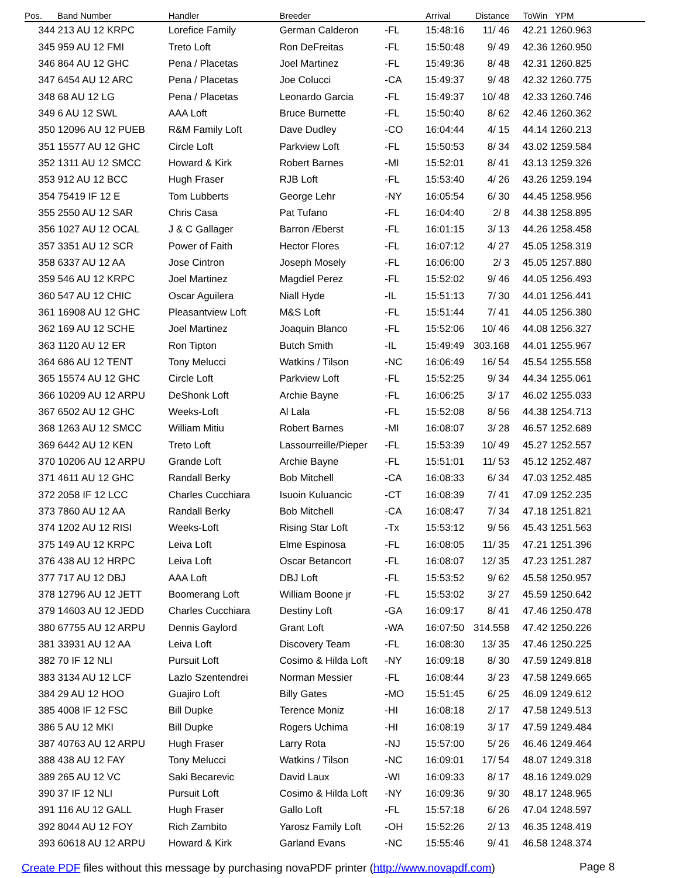| Pos. | Band Number | Handler | Breeder | | Arrival | Distance | ToWin | YPM |
| --- | --- | --- | --- | --- | --- | --- | --- | --- |
| 344 | 213 AU 12 KRPC | Lorefice Family | German Calderon | -FL | 15:48:16 | 11/ 46 | 42.21 | 1260.963 |
| 345 | 959 AU 12 FMI | Treto Loft | Ron DeFreitas | -FL | 15:50:48 | 9/ 49 | 42.36 | 1260.950 |
| 346 | 864 AU 12 GHC | Pena / Placetas | Joel Martinez | -FL | 15:49:36 | 8/ 48 | 42.31 | 1260.825 |
| 347 | 6454 AU 12 ARC | Pena / Placetas | Joe Colucci | -CA | 15:49:37 | 9/ 48 | 42.32 | 1260.775 |
| 348 | 68 AU 12 LG | Pena / Placetas | Leonardo Garcia | -FL | 15:49:37 | 10/ 48 | 42.33 | 1260.746 |
| 349 | 6 AU 12 SWL | AAA Loft | Bruce Burnette | -FL | 15:50:40 | 8/ 62 | 42.46 | 1260.362 |
| 350 | 12096 AU 12 PUEB | R&M Family Loft | Dave Dudley | -CO | 16:04:44 | 4/ 15 | 44.14 | 1260.213 |
| 351 | 15577 AU 12 GHC | Circle Loft | Parkview Loft | -FL | 15:50:53 | 8/ 34 | 43.02 | 1259.584 |
| 352 | 1311 AU 12 SMCC | Howard & Kirk | Robert Barnes | -MI | 15:52:01 | 8/ 41 | 43.13 | 1259.326 |
| 353 | 912 AU 12 BCC | Hugh Fraser | RJB Loft | -FL | 15:53:40 | 4/ 26 | 43.26 | 1259.194 |
| 354 | 75419 IF 12 E | Tom Lubberts | George Lehr | -NY | 16:05:54 | 6/ 30 | 44.45 | 1258.956 |
| 355 | 2550 AU 12 SAR | Chris Casa | Pat Tufano | -FL | 16:04:40 | 2/ 8 | 44.38 | 1258.895 |
| 356 | 1027 AU 12 OCAL | J & C Gallager | Barron /Eberst | -FL | 16:01:15 | 3/ 13 | 44.26 | 1258.458 |
| 357 | 3351 AU 12 SCR | Power of Faith | Hector Flores | -FL | 16:07:12 | 4/ 27 | 45.05 | 1258.319 |
| 358 | 6337 AU 12 AA | Jose Cintron | Joseph Mosely | -FL | 16:06:00 | 2/ 3 | 45.05 | 1257.880 |
| 359 | 546 AU 12 KRPC | Joel Martinez | Magdiel Perez | -FL | 15:52:02 | 9/ 46 | 44.05 | 1256.493 |
| 360 | 547 AU 12 CHIC | Oscar Aguilera | Niall Hyde | -IL | 15:51:13 | 7/ 30 | 44.01 | 1256.441 |
| 361 | 16908 AU 12 GHC | Pleasantview Loft | M&S Loft | -FL | 15:51:44 | 7/ 41 | 44.05 | 1256.380 |
| 362 | 169 AU 12 SCHE | Joel Martinez | Joaquin Blanco | -FL | 15:52:06 | 10/ 46 | 44.08 | 1256.327 |
| 363 | 1120 AU 12 ER | Ron Tipton | Butch Smith | -IL | 15:49:49 | 303.168 | 44.01 | 1255.967 |
| 364 | 686 AU 12 TENT | Tony Melucci | Watkins / Tilson | -NC | 16:06:49 | 16/ 54 | 45.54 | 1255.558 |
| 365 | 15574 AU 12 GHC | Circle Loft | Parkview Loft | -FL | 15:52:25 | 9/ 34 | 44.34 | 1255.061 |
| 366 | 10209 AU 12 ARPU | DeShonk Loft | Archie Bayne | -FL | 16:06:25 | 3/ 17 | 46.02 | 1255.033 |
| 367 | 6502 AU 12 GHC | Weeks-Loft | Al Lala | -FL | 15:52:08 | 8/ 56 | 44.38 | 1254.713 |
| 368 | 1263 AU 12 SMCC | William Mitiu | Robert Barnes | -MI | 16:08:07 | 3/ 28 | 46.57 | 1252.689 |
| 369 | 6442 AU 12 KEN | Treto Loft | Lassourreille/Pieper | -FL | 15:53:39 | 10/ 49 | 45.27 | 1252.557 |
| 370 | 10206 AU 12 ARPU | Grande Loft | Archie Bayne | -FL | 15:51:01 | 11/ 53 | 45.12 | 1252.487 |
| 371 | 4611 AU 12 GHC | Randall Berky | Bob Mitchell | -CA | 16:08:33 | 6/ 34 | 47.03 | 1252.485 |
| 372 | 2058 IF 12 LCC | Charles Cucchiara | Isuoin Kuluancic | -CT | 16:08:39 | 7/ 41 | 47.09 | 1252.235 |
| 373 | 7860 AU 12 AA | Randall Berky | Bob Mitchell | -CA | 16:08:47 | 7/ 34 | 47.18 | 1251.821 |
| 374 | 1202 AU 12 RISI | Weeks-Loft | Rising Star Loft | -Tx | 15:53:12 | 9/ 56 | 45.43 | 1251.563 |
| 375 | 149 AU 12 KRPC | Leiva Loft | Elme Espinosa | -FL | 16:08:05 | 11/ 35 | 47.21 | 1251.396 |
| 376 | 438 AU 12 HRPC | Leiva Loft | Oscar Betancort | -FL | 16:08:07 | 12/ 35 | 47.23 | 1251.287 |
| 377 | 717 AU 12 DBJ | AAA Loft | DBJ Loft | -FL | 15:53:52 | 9/ 62 | 45.58 | 1250.957 |
| 378 | 12796 AU 12 JETT | Boomerang Loft | William Boone jr | -FL | 15:53:02 | 3/ 27 | 45.59 | 1250.642 |
| 379 | 14603 AU 12 JEDD | Charles Cucchiara | Destiny Loft | -GA | 16:09:17 | 8/ 41 | 47.46 | 1250.478 |
| 380 | 67755 AU 12 ARPU | Dennis Gaylord | Grant Loft | -WA | 16:07:50 | 314.558 | 47.42 | 1250.226 |
| 381 | 33931 AU 12 AA | Leiva Loft | Discovery Team | -FL | 16:08:30 | 13/ 35 | 47.46 | 1250.225 |
| 382 | 70 IF 12 NLI | Pursuit Loft | Cosimo & Hilda Loft | -NY | 16:09:18 | 8/ 30 | 47.59 | 1249.818 |
| 383 | 3134 AU 12 LCF | Lazlo Szentendrei | Norman Messier | -FL | 16:08:44 | 3/ 23 | 47.58 | 1249.665 |
| 384 | 29 AU 12 HOO | Guajiro Loft | Billy Gates | -MO | 15:51:45 | 6/ 25 | 46.09 | 1249.612 |
| 385 | 4008 IF 12 FSC | Bill Dupke | Terence Moniz | -HI | 16:08:18 | 2/ 17 | 47.58 | 1249.513 |
| 386 | 5 AU 12 MKI | Bill Dupke | Rogers Uchima | -HI | 16:08:19 | 3/ 17 | 47.59 | 1249.484 |
| 387 | 40763 AU 12 ARPU | Hugh Fraser | Larry Rota | -NJ | 15:57:00 | 5/ 26 | 46.46 | 1249.464 |
| 388 | 438 AU 12 FAY | Tony Melucci | Watkins / Tilson | -NC | 16:09:01 | 17/ 54 | 48.07 | 1249.318 |
| 389 | 265 AU 12 VC | Saki Becarevic | David Laux | -WI | 16:09:33 | 8/ 17 | 48.16 | 1249.029 |
| 390 | 37 IF 12 NLI | Pursuit Loft | Cosimo & Hilda Loft | -NY | 16:09:36 | 9/ 30 | 48.17 | 1248.965 |
| 391 | 116 AU 12 GALL | Hugh Fraser | Gallo Loft | -FL | 15:57:18 | 6/ 26 | 47.04 | 1248.597 |
| 392 | 8044 AU 12 FOY | Rich Zambito | Yarosz Family Loft | -OH | 15:52:26 | 2/ 13 | 46.35 | 1248.419 |
| 393 | 60618 AU 12 ARPU | Howard & Kirk | Garland Evans | -NC | 15:55:46 | 9/ 41 | 46.58 | 1248.374 |
Create PDF files without this message by purchasing novaPDF printer (http://www.novapdf.com)
Page 8